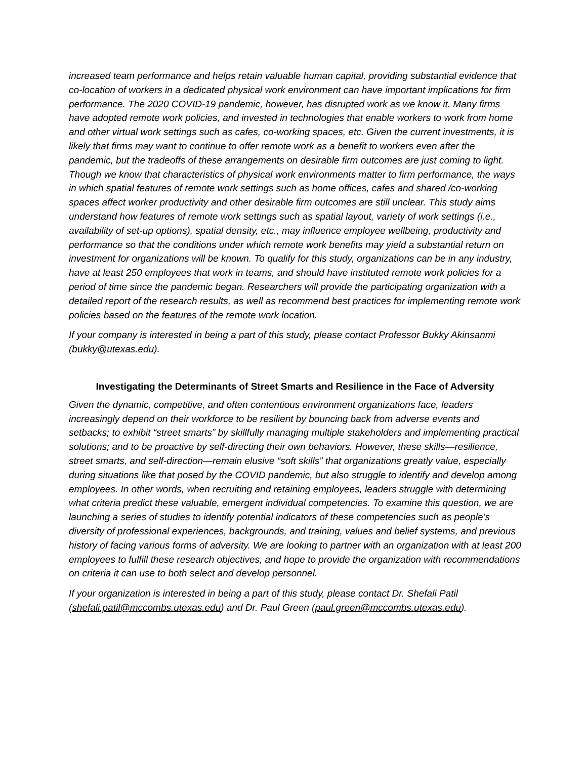increased team performance and helps retain valuable human capital, providing substantial evidence that co-location of workers in a dedicated physical work environment can have important implications for firm performance. The 2020 COVID-19 pandemic, however, has disrupted work as we know it. Many firms have adopted remote work policies, and invested in technologies that enable workers to work from home and other virtual work settings such as cafes, co-working spaces, etc. Given the current investments, it is likely that firms may want to continue to offer remote work as a benefit to workers even after the pandemic, but the tradeoffs of these arrangements on desirable firm outcomes are just coming to light. Though we know that characteristics of physical work environments matter to firm performance, the ways in which spatial features of remote work settings such as home offices, cafes and shared /co-working spaces affect worker productivity and other desirable firm outcomes are still unclear. This study aims understand how features of remote work settings such as spatial layout, variety of work settings (i.e., availability of set-up options), spatial density, etc., may influence employee wellbeing, productivity and performance so that the conditions under which remote work benefits may yield a substantial return on investment for organizations will be known. To qualify for this study, organizations can be in any industry, have at least 250 employees that work in teams, and should have instituted remote work policies for a period of time since the pandemic began. Researchers will provide the participating organization with a detailed report of the research results, as well as recommend best practices for implementing remote work policies based on the features of the remote work location.
If your company is interested in being a part of this study, please contact Professor Bukky Akinsanmi (bukky@utexas.edu).
Investigating the Determinants of Street Smarts and Resilience in the Face of Adversity
Given the dynamic, competitive, and often contentious environment organizations face, leaders increasingly depend on their workforce to be resilient by bouncing back from adverse events and setbacks; to exhibit “street smarts” by skillfully managing multiple stakeholders and implementing practical solutions; and to be proactive by self-directing their own behaviors. However, these skills—resilience, street smarts, and self-direction—remain elusive “soft skills” that organizations greatly value, especially during situations like that posed by the COVID pandemic, but also struggle to identify and develop among employees. In other words, when recruiting and retaining employees, leaders struggle with determining what criteria predict these valuable, emergent individual competencies. To examine this question, we are launching a series of studies to identify potential indicators of these competencies such as people’s diversity of professional experiences, backgrounds, and training, values and belief systems, and previous history of facing various forms of adversity. We are looking to partner with an organization with at least 200 employees to fulfill these research objectives, and hope to provide the organization with recommendations on criteria it can use to both select and develop personnel.
If your organization is interested in being a part of this study, please contact Dr. Shefali Patil (shefali.patil@mccombs.utexas.edu) and Dr. Paul Green (paul.green@mccombs.utexas.edu).